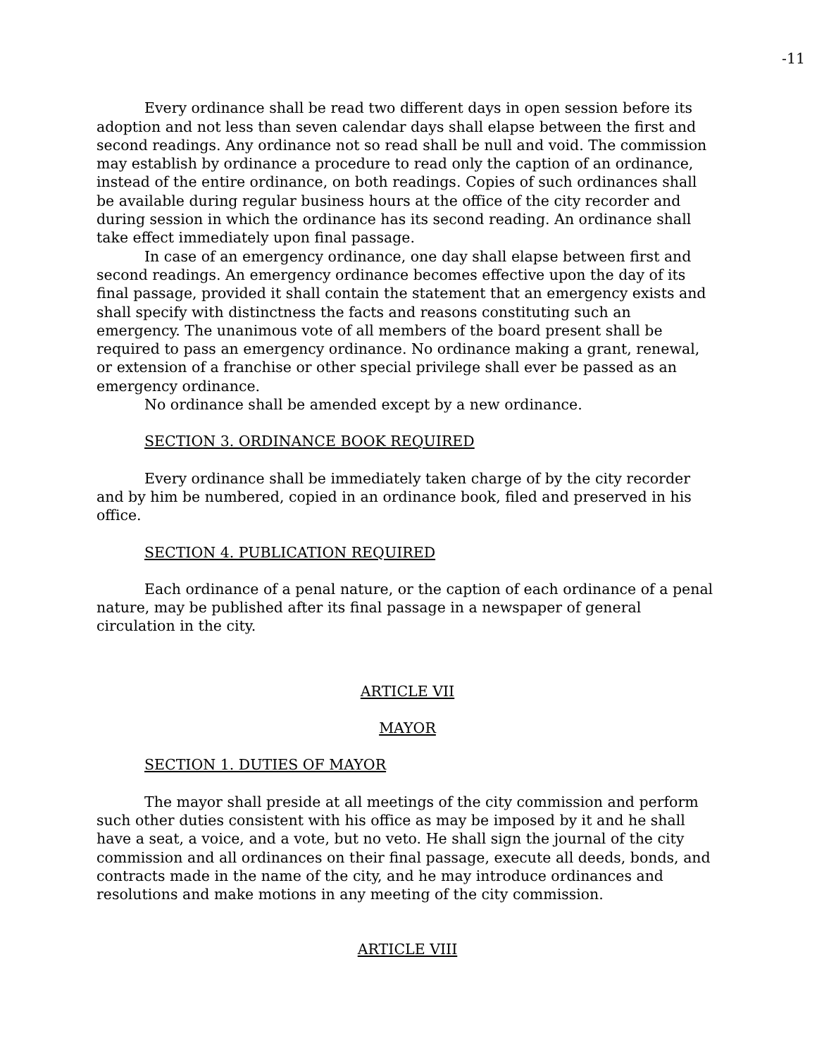-11
Every ordinance shall be read two different days in open session before its adoption and not less than seven calendar days shall elapse between the first and second readings. Any ordinance not so read shall be null and void. The commission may establish by ordinance a procedure to read only the caption of an ordinance, instead of the entire ordinance, on both readings. Copies of such ordinances shall be available during regular business hours at the office of the city recorder and during session in which the ordinance has its second reading. An ordinance shall take effect immediately upon final passage.
In case of an emergency ordinance, one day shall elapse between first and second readings. An emergency ordinance becomes effective upon the day of its final passage, provided it shall contain the statement that an emergency exists and shall specify with distinctness the facts and reasons constituting such an emergency. The unanimous vote of all members of the board present shall be required to pass an emergency ordinance. No ordinance making a grant, renewal, or extension of a franchise or other special privilege shall ever be passed as an emergency ordinance.
No ordinance shall be amended except by a new ordinance.
SECTION 3. ORDINANCE BOOK REQUIRED
Every ordinance shall be immediately taken charge of by the city recorder and by him be numbered, copied in an ordinance book, filed and preserved in his office.
SECTION 4. PUBLICATION REQUIRED
Each ordinance of a penal nature, or the caption of each ordinance of a penal nature, may be published after its final passage in a newspaper of general circulation in the city.
ARTICLE VII
MAYOR
SECTION 1. DUTIES OF MAYOR
The mayor shall preside at all meetings of the city commission and perform such other duties consistent with his office as may be imposed by it and he shall have a seat, a voice, and a vote, but no veto. He shall sign the journal of the city commission and all ordinances on their final passage, execute all deeds, bonds, and contracts made in the name of the city, and he may introduce ordinances and resolutions and make motions in any meeting of the city commission.
ARTICLE VIII